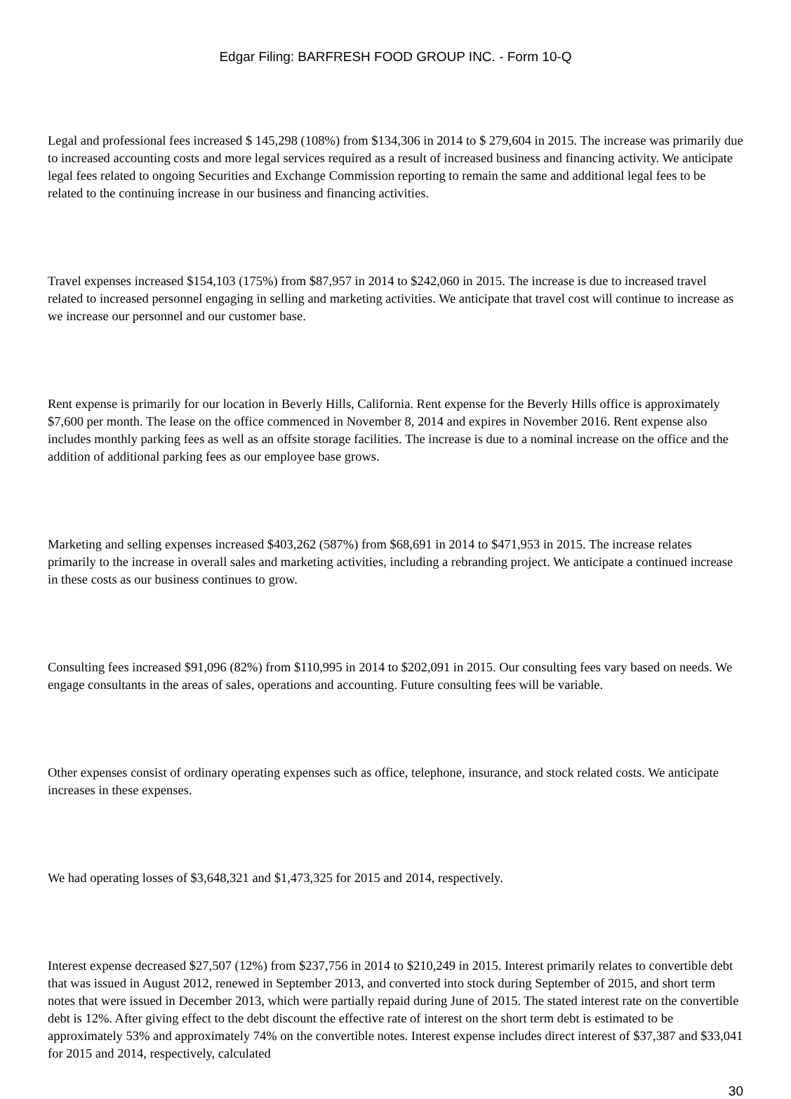Edgar Filing: BARFRESH FOOD GROUP INC. - Form 10-Q
Legal and professional fees increased $ 145,298 (108%) from $134,306 in 2014 to $ 279,604 in 2015. The increase was primarily due to increased accounting costs and more legal services required as a result of increased business and financing activity. We anticipate legal fees related to ongoing Securities and Exchange Commission reporting to remain the same and additional legal fees to be related to the continuing increase in our business and financing activities.
Travel expenses increased $154,103 (175%) from $87,957 in 2014 to $242,060 in 2015. The increase is due to increased travel related to increased personnel engaging in selling and marketing activities. We anticipate that travel cost will continue to increase as we increase our personnel and our customer base.
Rent expense is primarily for our location in Beverly Hills, California. Rent expense for the Beverly Hills office is approximately $7,600 per month. The lease on the office commenced in November 8, 2014 and expires in November 2016. Rent expense also includes monthly parking fees as well as an offsite storage facilities. The increase is due to a nominal increase on the office and the addition of additional parking fees as our employee base grows.
Marketing and selling expenses increased $403,262 (587%) from $68,691 in 2014 to $471,953 in 2015. The increase relates primarily to the increase in overall sales and marketing activities, including a rebranding project. We anticipate a continued increase in these costs as our business continues to grow.
Consulting fees increased $91,096 (82%) from $110,995 in 2014 to $202,091 in 2015. Our consulting fees vary based on needs. We engage consultants in the areas of sales, operations and accounting. Future consulting fees will be variable.
Other expenses consist of ordinary operating expenses such as office, telephone, insurance, and stock related costs. We anticipate increases in these expenses.
We had operating losses of $3,648,321 and $1,473,325 for 2015 and 2014, respectively.
Interest expense decreased $27,507 (12%) from $237,756 in 2014 to $210,249 in 2015. Interest primarily relates to convertible debt that was issued in August 2012, renewed in September 2013, and converted into stock during September of 2015, and short term notes that were issued in December 2013, which were partially repaid during June of 2015. The stated interest rate on the convertible debt is 12%. After giving effect to the debt discount the effective rate of interest on the short term debt is estimated to be approximately 53% and approximately 74% on the convertible notes. Interest expense includes direct interest of $37,387 and $33,041 for 2015 and 2014, respectively, calculated
30